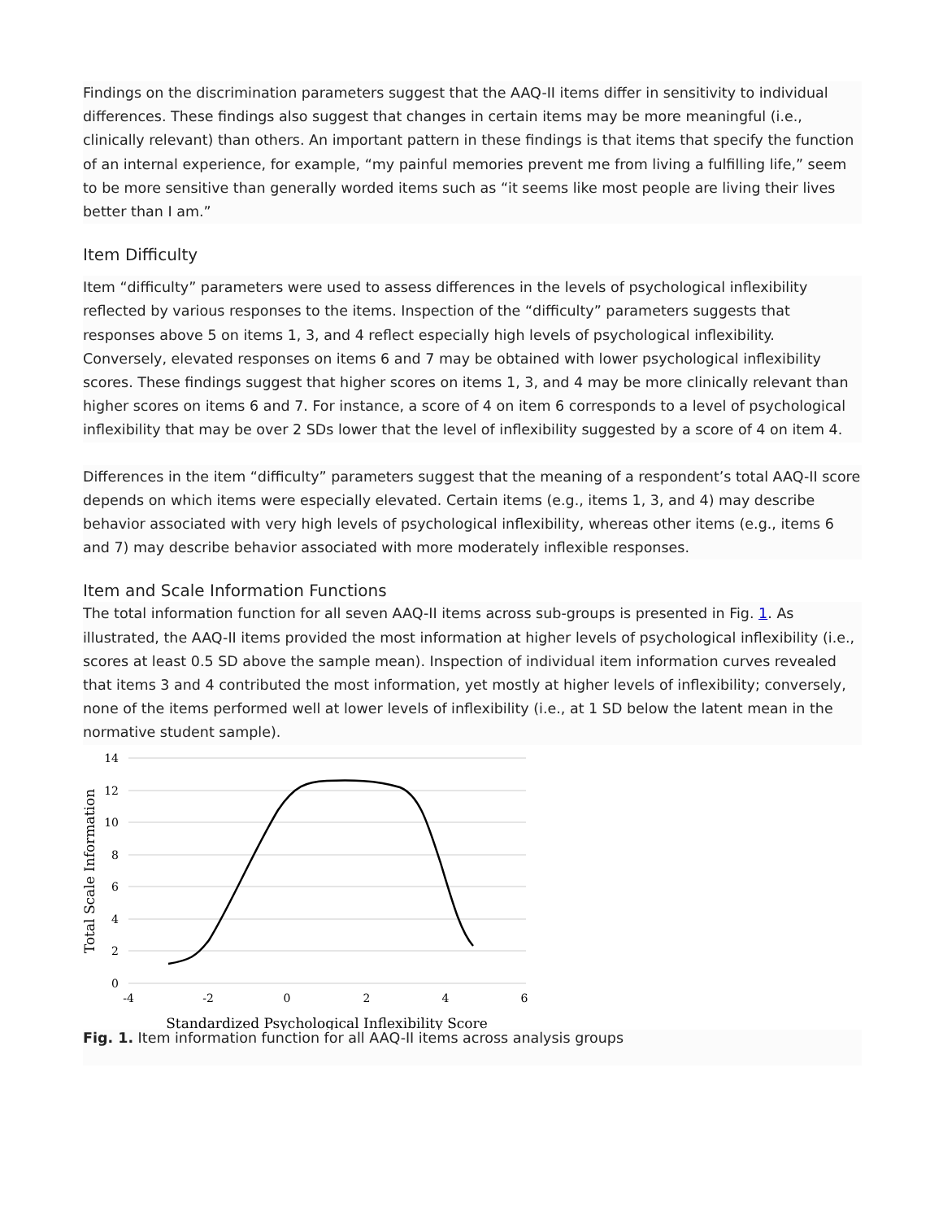Findings on the discrimination parameters suggest that the AAQ-II items differ in sensitivity to individual differences. These findings also suggest that changes in certain items may be more meaningful (i.e., clinically relevant) than others. An important pattern in these findings is that items that specify the function of an internal experience, for example, “my painful memories prevent me from living a fulfilling life,” seem to be more sensitive than generally worded items such as “it seems like most people are living their lives better than I am.”
Item Difficulty
Item “difficulty” parameters were used to assess differences in the levels of psychological inflexibility reflected by various responses to the items. Inspection of the “difficulty” parameters suggests that responses above 5 on items 1, 3, and 4 reflect especially high levels of psychological inflexibility. Conversely, elevated responses on items 6 and 7 may be obtained with lower psychological inflexibility scores. These findings suggest that higher scores on items 1, 3, and 4 may be more clinically relevant than higher scores on items 6 and 7. For instance, a score of 4 on item 6 corresponds to a level of psychological inflexibility that may be over 2 SDs lower that the level of inflexibility suggested by a score of 4 on item 4.
Differences in the item “difficulty” parameters suggest that the meaning of a respondent’s total AAQ-II score depends on which items were especially elevated. Certain items (e.g., items 1, 3, and 4) may describe behavior associated with very high levels of psychological inflexibility, whereas other items (e.g., items 6 and 7) may describe behavior associated with more moderately inflexible responses.
Item and Scale Information Functions
The total information function for all seven AAQ-II items across sub-groups is presented in Fig. 1. As illustrated, the AAQ-II items provided the most information at higher levels of psychological inflexibility (i.e., scores at least 0.5 SD above the sample mean). Inspection of individual item information curves revealed that items 3 and 4 contributed the most information, yet mostly at higher levels of inflexibility; conversely, none of the items performed well at lower levels of inflexibility (i.e., at 1 SD below the latent mean in the normative student sample).
14
12
10
8
6
4
2
0
-4
-2
0
2
4
6
Standardized Psychological Inflexibility Score
Total Scale Information
Fig. 1. Item information function for all AAQ-II items across analysis groups